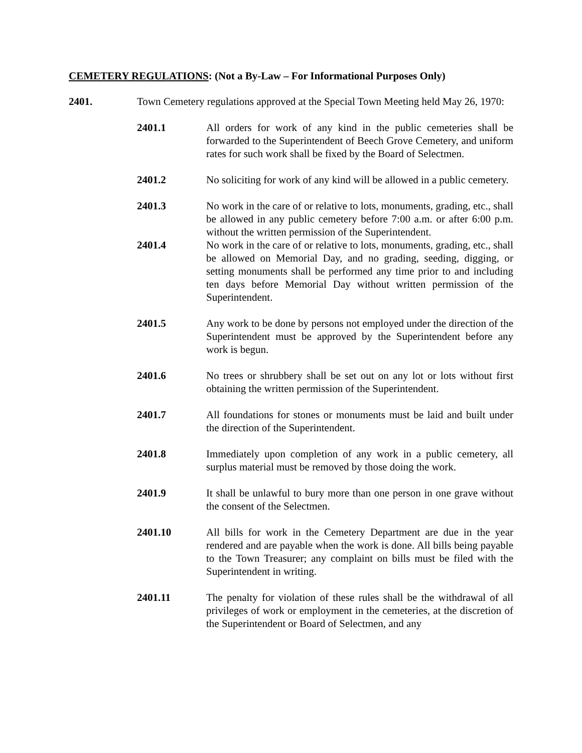CEMETERY REGULATIONS: (Not a By-Law – For Informational Purposes Only)
2401. Town Cemetery regulations approved at the Special Town Meeting held May 26, 1970:
2401.1 All orders for work of any kind in the public cemeteries shall be forwarded to the Superintendent of Beech Grove Cemetery, and uniform rates for such work shall be fixed by the Board of Selectmen.
2401.2 No soliciting for work of any kind will be allowed in a public cemetery.
2401.3 No work in the care of or relative to lots, monuments, grading, etc., shall be allowed in any public cemetery before 7:00 a.m. or after 6:00 p.m. without the written permission of the Superintendent.
2401.4 No work in the care of or relative to lots, monuments, grading, etc., shall be allowed on Memorial Day, and no grading, seeding, digging, or setting monuments shall be performed any time prior to and including ten days before Memorial Day without written permission of the Superintendent.
2401.5 Any work to be done by persons not employed under the direction of the Superintendent must be approved by the Superintendent before any work is begun.
2401.6 No trees or shrubbery shall be set out on any lot or lots without first obtaining the written permission of the Superintendent.
2401.7 All foundations for stones or monuments must be laid and built under the direction of the Superintendent.
2401.8 Immediately upon completion of any work in a public cemetery, all surplus material must be removed by those doing the work.
2401.9 It shall be unlawful to bury more than one person in one grave without the consent of the Selectmen.
2401.10 All bills for work in the Cemetery Department are due in the year rendered and are payable when the work is done. All bills being payable to the Town Treasurer; any complaint on bills must be filed with the Superintendent in writing.
2401.11 The penalty for violation of these rules shall be the withdrawal of all privileges of work or employment in the cemeteries, at the discretion of the Superintendent or Board of Selectmen, and any